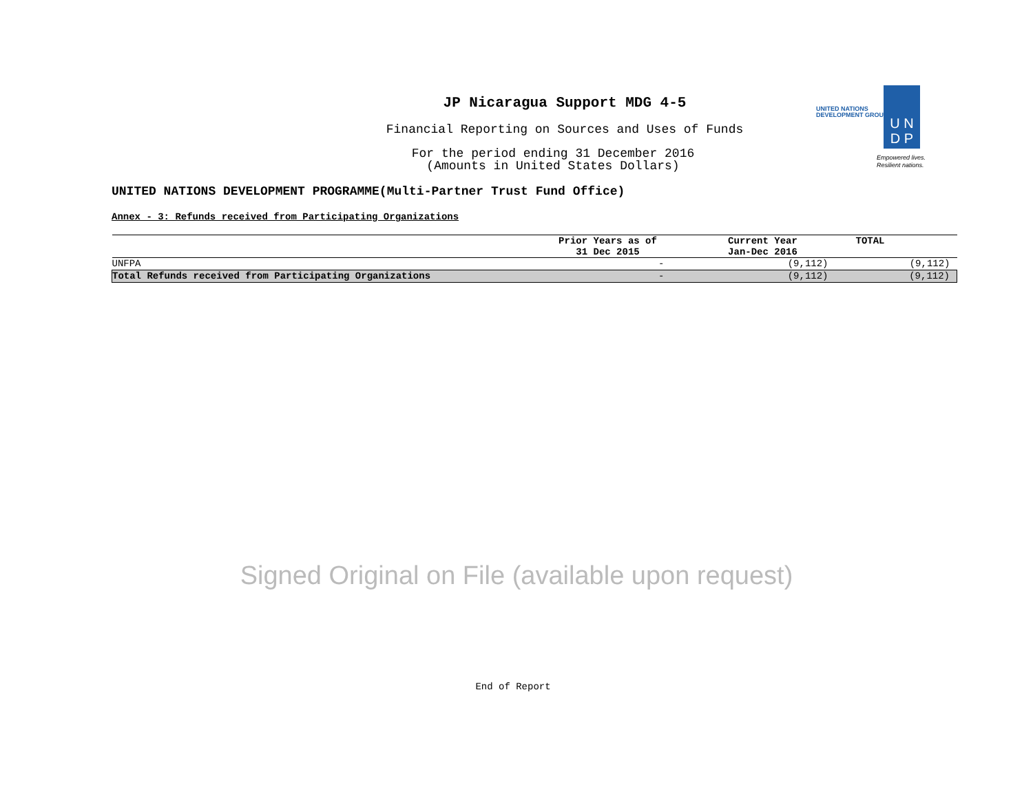JP Nicaragua Support MDG 4-5
Financial Reporting on Sources and Uses of Funds
For the period ending 31 December 2016
(Amounts in United States Dollars)
UNITED NATIONS
DEVELOPMENT GROUP
U N
D P
Empowered lives.
Resilient nations.
UNITED NATIONS DEVELOPMENT PROGRAMME(Multi-Partner Trust Fund Office)
Annex - 3: Refunds received from Participating Organizations
| | Prior Years as of 31 Dec 2015 | Current Year Jan-Dec 2016 | TOTAL |
| --- | --- | --- | --- |
| UNFPA | - | (9,112) | (9,112) |
| Total Refunds received from Participating Organizations | - | (9,112) | (9,112) |
Signed Original on File (available upon request)
End of Report